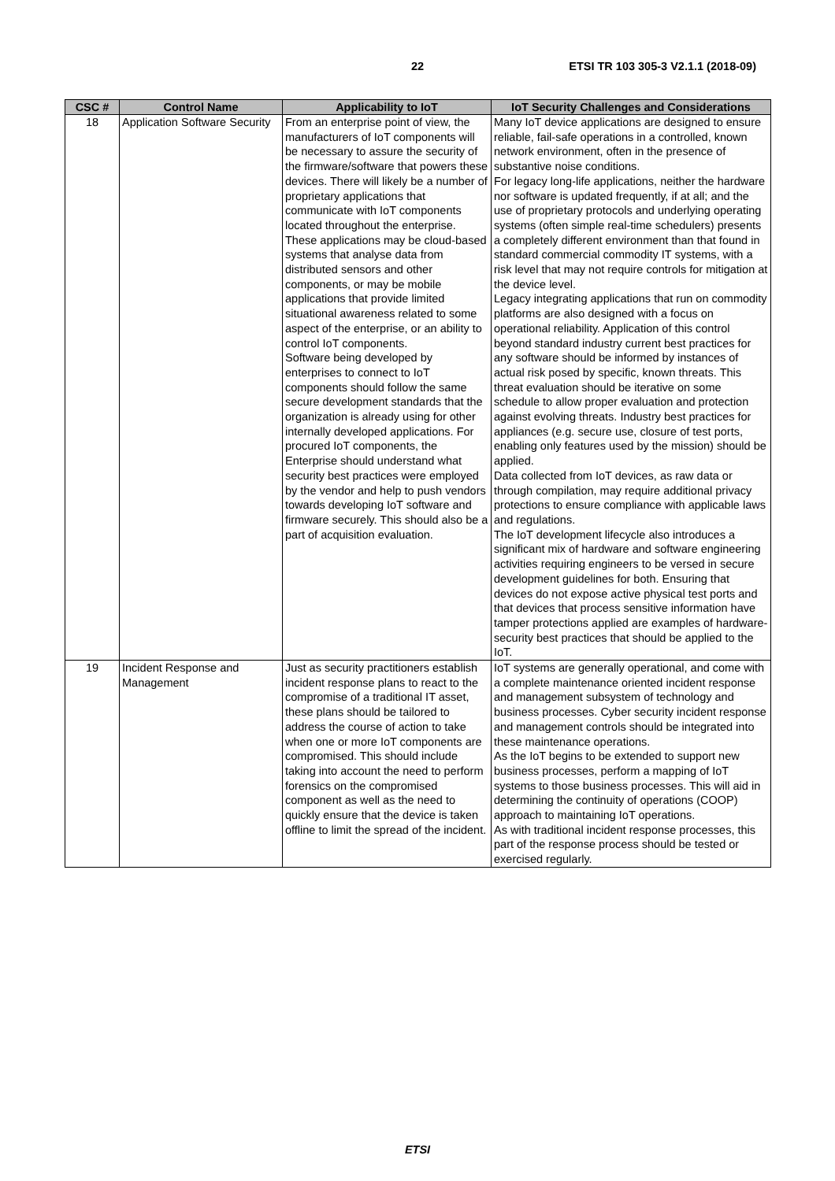22 ETSI TR 103 305-3 V2.1.1 (2018-09)
| CSC # | Control Name | Applicability to IoT | IoT Security Challenges and Considerations |
| --- | --- | --- | --- |
| 18 | Application Software Security | From an enterprise point of view, the manufacturers of IoT components will be necessary to assure the security of the firmware/software that powers these devices. There will likely be a number of proprietary applications that communicate with IoT components located throughout the enterprise. These applications may be cloud-based systems that analyse data from distributed sensors and other components, or may be mobile applications that provide limited situational awareness related to some aspect of the enterprise, or an ability to control IoT components. Software being developed by enterprises to connect to IoT components should follow the same secure development standards that the organization is already using for other internally developed applications. For procured IoT components, the Enterprise should understand what security best practices were employed by the vendor and help to push vendors towards developing IoT software and firmware securely. This should also be a part of acquisition evaluation. | Many IoT device applications are designed to ensure reliable, fail-safe operations in a controlled, known network environment, often in the presence of substantive noise conditions. For legacy long-life applications, neither the hardware nor software is updated frequently, if at all; and the use of proprietary protocols and underlying operating systems (often simple real-time schedulers) presents a completely different environment than that found in standard commercial commodity IT systems, with a risk level that may not require controls for mitigation at the device level. Legacy integrating applications that run on commodity platforms are also designed with a focus on operational reliability. Application of this control beyond standard industry current best practices for any software should be informed by instances of actual risk posed by specific, known threats. This threat evaluation should be iterative on some schedule to allow proper evaluation and protection against evolving threats. Industry best practices for appliances (e.g. secure use, closure of test ports, enabling only features used by the mission) should be applied. Data collected from IoT devices, as raw data or through compilation, may require additional privacy protections to ensure compliance with applicable laws and regulations. The IoT development lifecycle also introduces a significant mix of hardware and software engineering activities requiring engineers to be versed in secure development guidelines for both. Ensuring that devices do not expose active physical test ports and that devices that process sensitive information have tamper protections applied are examples of hardware-security best practices that should be applied to the IoT. |
| 19 | Incident Response and Management | Just as security practitioners establish incident response plans to react to the compromise of a traditional IT asset, these plans should be tailored to address the course of action to take when one or more IoT components are compromised. This should include taking into account the need to perform forensics on the compromised component as well as the need to quickly ensure that the device is taken offline to limit the spread of the incident. | IoT systems are generally operational, and come with a complete maintenance oriented incident response and management subsystem of technology and business processes. Cyber security incident response and management controls should be integrated into these maintenance operations. As the IoT begins to be extended to support new business processes, perform a mapping of IoT systems to those business processes. This will aid in determining the continuity of operations (COOP) approach to maintaining IoT operations. As with traditional incident response processes, this part of the response process should be tested or exercised regularly. |
ETSI